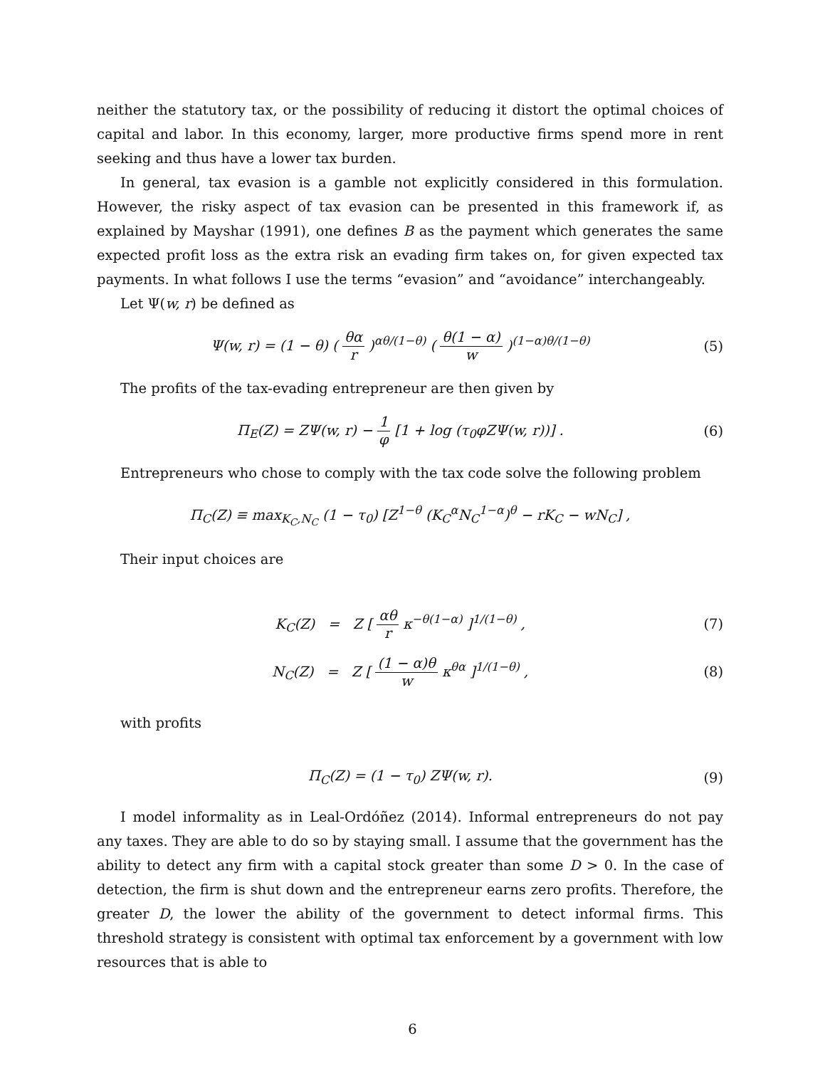neither the statutory tax, or the possibility of reducing it distort the optimal choices of capital and labor. In this economy, larger, more productive firms spend more in rent seeking and thus have a lower tax burden.
In general, tax evasion is a gamble not explicitly considered in this formulation. However, the risky aspect of tax evasion can be presented in this framework if, as explained by Mayshar (1991), one defines B as the payment which generates the same expected profit loss as the extra risk an evading firm takes on, for given expected tax payments. In what follows I use the terms “evasion” and “avoidance” interchangeably.
Let Ψ(w, r) be defined as
Ψ(w, r) = (1 − θ) ( θα r )<sup>αθ/(1−θ)</sup> ( θ(1 − α) w )<sup>(1−α)θ/(1−θ)</sup>
(5)
The profits of the tax-evading entrepreneur are then given by
Π<sub>E</sub>(Z) = ZΨ(w, r) − 1 φ [1 + log (τ<sub>0</sub>φZΨ(w, r))] .
(6)
Entrepreneurs who chose to comply with the tax code solve the following problem
Π<sub>C</sub>(Z) ≡ max<sub>K<sub>C</sub>,N<sub>C</sub></sub> (1 − τ<sub>0</sub>) [Z<sup>1−θ</sup> (K<sub>C</sub><sup>α</sup>N<sub>C</sub><sup>1−α</sup>)<sup>θ</sup> − rK<sub>C</sub> − wN<sub>C</sub>] ,
Their input choices are
K<sub>C</sub>(Z) = Z [ αθ r κ<sup>−θ(1−α)</sup> ]<sup>1/(1−θ)</sup> ,
(7)
N<sub>C</sub>(Z) = Z [ (1 − α)θ w κ<sup>θα</sup> ]<sup>1/(1−θ)</sup> ,
(8)
with profits
Π<sub>C</sub>(Z) = (1 − τ<sub>0</sub>) ZΨ(w, r). (9)
I model informality as in Leal-Ordóñez (2014). Informal entrepreneurs do not pay any taxes. They are able to do so by staying small. I assume that the government has the ability to detect any firm with a capital stock greater than some D > 0. In the case of detection, the firm is shut down and the entrepreneur earns zero profits. Therefore, the greater D, the lower the ability of the government to detect informal firms. This threshold strategy is consistent with optimal tax enforcement by a government with low resources that is able to
6